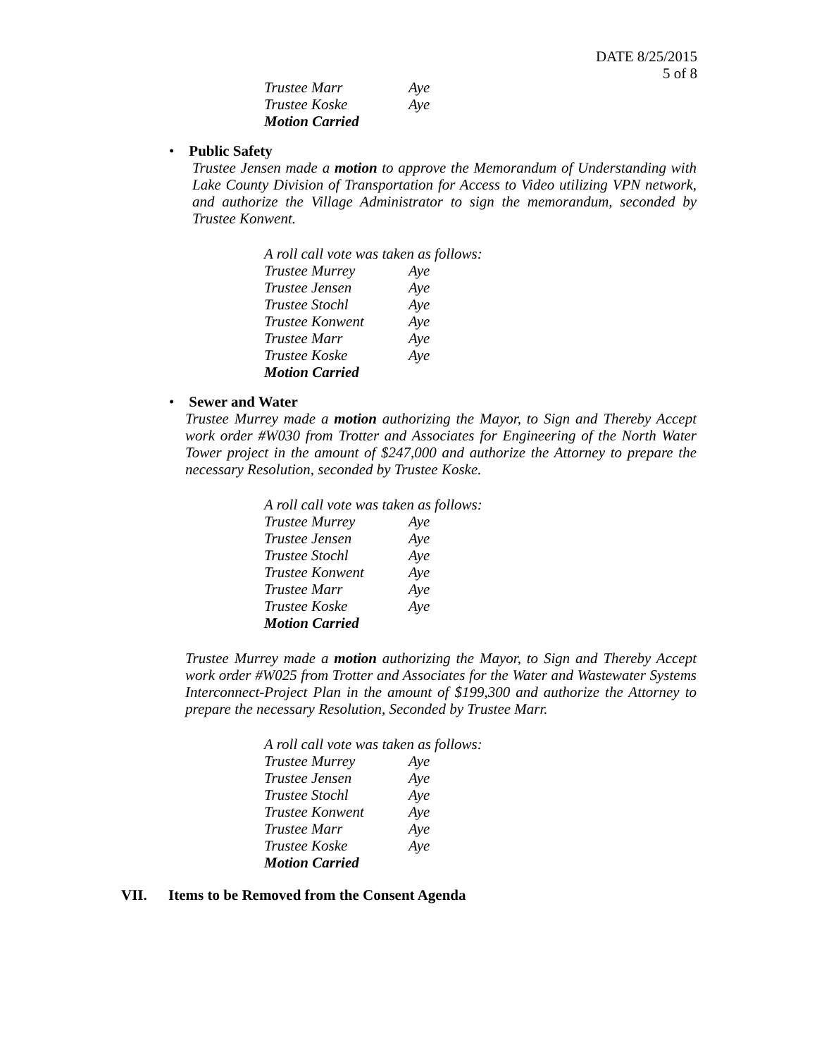DATE 8/25/2015
5 of 8
Trustee Marr Aye
Trustee Koske Aye
Motion Carried
• Public Safety
Trustee Jensen made a motion to approve the Memorandum of Understanding with Lake County Division of Transportation for Access to Video utilizing VPN network, and authorize the Village Administrator to sign the memorandum, seconded by Trustee Konwent.
A roll call vote was taken as follows:
Trustee Murrey Aye
Trustee Jensen Aye
Trustee Stochl Aye
Trustee Konwent Aye
Trustee Marr Aye
Trustee Koske Aye
Motion Carried
• Sewer and Water
Trustee Murrey made a motion authorizing the Mayor, to Sign and Thereby Accept work order #W030 from Trotter and Associates for Engineering of the North Water Tower project in the amount of $247,000 and authorize the Attorney to prepare the necessary Resolution, seconded by Trustee Koske.
A roll call vote was taken as follows:
Trustee Murrey Aye
Trustee Jensen Aye
Trustee Stochl Aye
Trustee Konwent Aye
Trustee Marr Aye
Trustee Koske Aye
Motion Carried
Trustee Murrey made a motion authorizing the Mayor, to Sign and Thereby Accept work order #W025 from Trotter and Associates for the Water and Wastewater Systems Interconnect-Project Plan in the amount of $199,300 and authorize the Attorney to prepare the necessary Resolution, Seconded by Trustee Marr.
A roll call vote was taken as follows:
Trustee Murrey Aye
Trustee Jensen Aye
Trustee Stochl Aye
Trustee Konwent Aye
Trustee Marr Aye
Trustee Koske Aye
Motion Carried
VII. Items to be Removed from the Consent Agenda